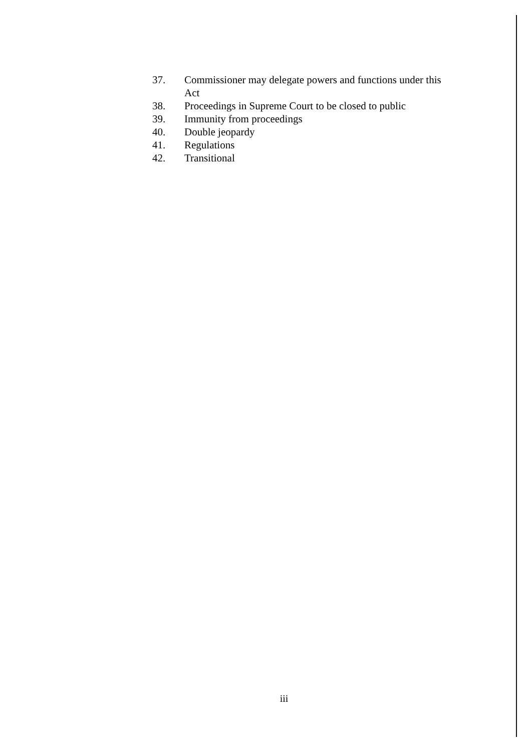37. Commissioner may delegate powers and functions under this Act
38. Proceedings in Supreme Court to be closed to public
39. Immunity from proceedings
40. Double jeopardy
41. Regulations
42. Transitional
iii